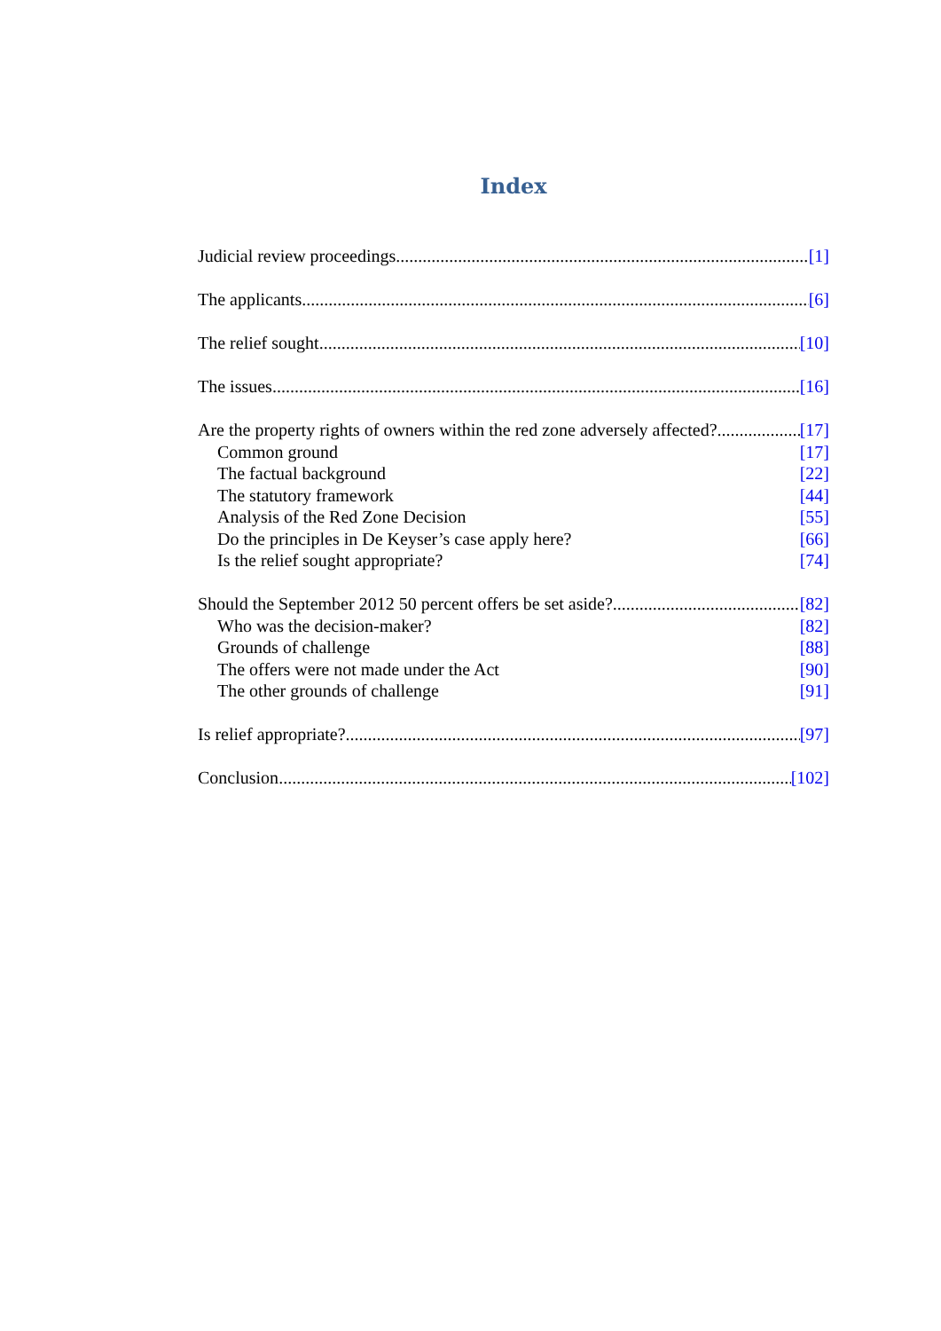Index
Judicial review proceedings [1]
The applicants [6]
The relief sought [10]
The issues [16]
Are the property rights of owners within the red zone adversely affected? [17]
Common ground [17]
The factual background [22]
The statutory framework [44]
Analysis of the Red Zone Decision [55]
Do the principles in De Keyser’s case apply here? [66]
Is the relief sought appropriate? [74]
Should the September 2012 50 percent offers be set aside? [82]
Who was the decision-maker? [82]
Grounds of challenge [88]
The offers were not made under the Act [90]
The other grounds of challenge [91]
Is relief appropriate? [97]
Conclusion [102]